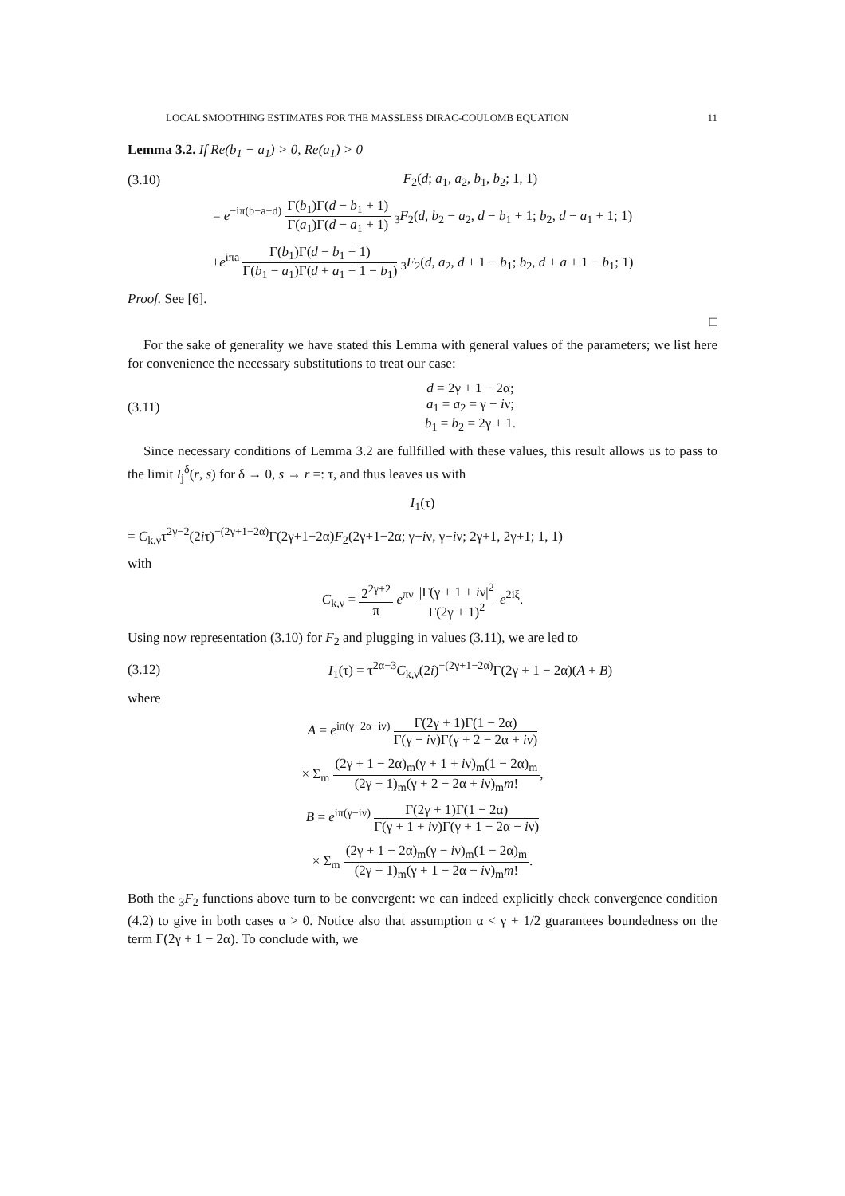LOCAL SMOOTHING ESTIMATES FOR THE MASSLESS DIRAC-COULOMB EQUATION 11
Lemma 3.2. If Re(b<sub>1</sub> − a<sub>1</sub>) > 0, Re(a<sub>1</sub>) > 0
(3.10) F<sub>2</sub>(d; a<sub>1</sub>, a<sub>2</sub>, b<sub>1</sub>, b<sub>2</sub>; 1, 1)
= e<sup>−iπ(b−a−d)</sup> Γ(b<sub>1</sub>)Γ(d − b<sub>1</sub> + 1) Γ(a<sub>1</sub>)Γ(d − a<sub>1</sub> + 1) <sub>3</sub>F<sub>2</sub>(d, b<sub>2</sub> − a<sub>2</sub>, d − b<sub>1</sub> + 1; b<sub>2</sub>, d − a<sub>1</sub> + 1; 1)
+e<sup>iπa</sup> Γ(b<sub>1</sub>)Γ(d − b<sub>1</sub> + 1) Γ(b<sub>1</sub> − a<sub>1</sub>)Γ(d + a<sub>1</sub> + 1 − b<sub>1</sub>) <sub>3</sub>F<sub>2</sub>(d, a<sub>2</sub>, d + 1 − b<sub>1</sub>; b<sub>2</sub>, d + a + 1 − b<sub>1</sub>; 1)
Proof. See [6].
□
For the sake of generality we have stated this Lemma with general values of the parameters; we list here for convenience the necessary substitutions to treat our case:
(3.11) d = 2γ + 1 − 2α;
a<sub>1</sub> = a<sub>2</sub> = γ − iν;
b<sub>1</sub> = b<sub>2</sub> = 2γ + 1.
Since necessary conditions of Lemma 3.2 are fullfilled with these values, this result allows us to pass to the limit I<sub>j</sub><sup>δ</sup>(r, s) for δ → 0, s → r =: τ, and thus leaves us with
I<sub>1</sub>(τ)
= C<sub>k,ν</sub>τ<sup>2γ−2</sup>(2iτ)<sup>−(2γ+1−2α)</sup>Γ(2γ+1−2α)F<sub>2</sub>(2γ+1−2α; γ−iν, γ−iν; 2γ+1, 2γ+1; 1, 1)
with
C<sub>k,ν</sub> = 2<sup>2γ+2</sup> π e<sup>πν</sup> |Γ(γ + 1 + iν|<sup>2</sup> Γ(2γ + 1)<sup>2</sup> e<sup>2iξ</sup>.
Using now representation (3.10) for F<sub>2</sub> and plugging in values (3.11), we are led to
(3.12) I<sub>1</sub>(τ) = τ<sup>2α−3</sup>C<sub>k,ν</sub>(2i)<sup>−(2γ+1−2α)</sup>Γ(2γ + 1 − 2α)(A + B)
where
A = e<sup>iπ(γ−2α−iν)</sup> Γ(2γ + 1)Γ(1 − 2α) Γ(γ − iν)Γ(γ + 2 − 2α + iν)
× Σ<sub>m</sub> (2γ + 1 − 2α)<sub>m</sub>(γ + 1 + iν)<sub>m</sub>(1 − 2α)<sub>m</sub> (2γ + 1)<sub>m</sub>(γ + 2 − 2α + iν)<sub>m</sub>m!,
B = e<sup>iπ(γ−iν)</sup> Γ(2γ + 1)Γ(1 − 2α) Γ(γ + 1 + iν)Γ(γ + 1 − 2α − iν)
× Σ<sub>m</sub> (2γ + 1 − 2α)<sub>m</sub>(γ − iν)<sub>m</sub>(1 − 2α)<sub>m</sub> (2γ + 1)<sub>m</sub>(γ + 1 − 2α − iν)<sub>m</sub>m!.
Both the <sub>3</sub>F<sub>2</sub> functions above turn to be convergent: we can indeed explicitly check convergence condition (4.2) to give in both cases α > 0. Notice also that assumption α < γ + 1/2 guarantees boundedness on the term Γ(2γ + 1 − 2α). To conclude with, we